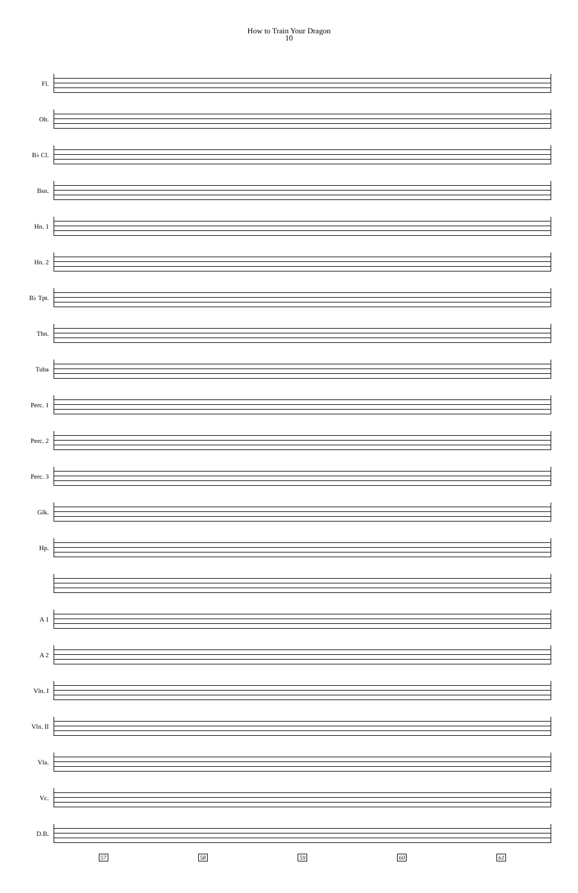How to Train Your Dragon
10
Fl.
Ob.
B♭ Cl.
Bsn.
Hn. 1
Hn. 2
B♭ Tpt.
Tbn.
Tuba
Perc. 1
Perc. 2
Perc. 3
Glk.
Hp.
A 1
A 2
Vln. I
Vln. II
Vla.
Vc.
D.B.
57 58 59 60 61